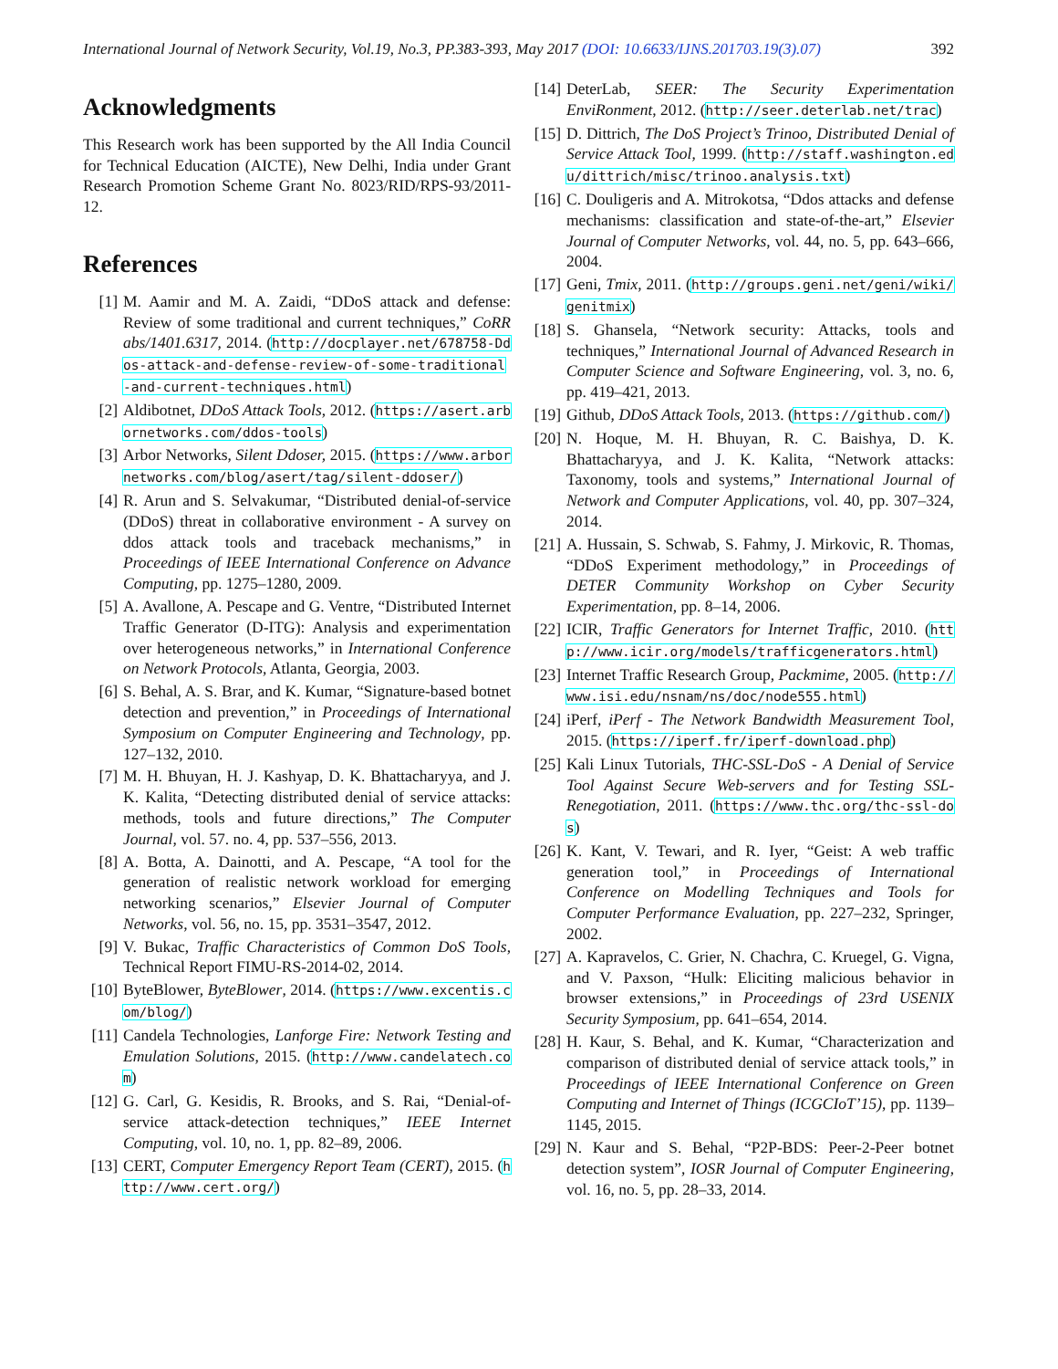International Journal of Network Security, Vol.19, No.3, PP.383-393, May 2017 (DOI: 10.6633/IJNS.201703.19(3).07) 392
Acknowledgments
This Research work has been supported by the All India Council for Technical Education (AICTE), New Delhi, India under Grant Research Promotion Scheme Grant No. 8023/RID/RPS-93/2011-12.
References
[1] M. Aamir and M. A. Zaidi, “DDoS attack and defense: Review of some traditional and current techniques,” CoRR abs/1401.6317, 2014. (http://docplayer.net/678758-Ddos-attack-and-defense-review-of-some-traditional-and-current-techniques.html)
[2] Aldibotnet, DDoS Attack Tools, 2012. (https://asert.arbornetworks.com/ddos-tools)
[3] Arbor Networks, Silent Ddoser, 2015. (https://www.arbornetworks.com/blog/asert/tag/silent-ddoser/)
[4] R. Arun and S. Selvakumar, “Distributed denial-of-service (DDoS) threat in collaborative environment - A survey on ddos attack tools and traceback mechanisms,” in Proceedings of IEEE International Conference on Advance Computing, pp. 1275–1280, 2009.
[5] A. Avallone, A. Pescape and G. Ventre, “Distributed Internet Traffic Generator (D-ITG): Analysis and experimentation over heterogeneous networks,” in International Conference on Network Protocols, Atlanta, Georgia, 2003.
[6] S. Behal, A. S. Brar, and K. Kumar, “Signature-based botnet detection and prevention,” in Proceedings of International Symposium on Computer Engineering and Technology, pp. 127–132, 2010.
[7] M. H. Bhuyan, H. J. Kashyap, D. K. Bhattacharyya, and J. K. Kalita, “Detecting distributed denial of service attacks: methods, tools and future directions,” The Computer Journal, vol. 57. no. 4, pp. 537–556, 2013.
[8] A. Botta, A. Dainotti, and A. Pescape, “A tool for the generation of realistic network workload for emerging networking scenarios,” Elsevier Journal of Computer Networks, vol. 56, no. 15, pp. 3531–3547, 2012.
[9] V. Bukac, Traffic Characteristics of Common DoS Tools, Technical Report FIMU-RS-2014-02, 2014.
[10] ByteBlower, ByteBlower, 2014. (https://www.excentis.com/blog/)
[11] Candela Technologies, Lanforge Fire: Network Testing and Emulation Solutions, 2015. (http://www.candelatech.com)
[12] G. Carl, G. Kesidis, R. Brooks, and S. Rai, “Denial-of-service attack-detection techniques,” IEEE Internet Computing, vol. 10, no. 1, pp. 82–89, 2006.
[13] CERT, Computer Emergency Report Team (CERT), 2015. (http://www.cert.org/)
[14] DeterLab, SEER: The Security Experimentation EnviRonment, 2012. (http://seer.deterlab.net/trac)
[15] D. Dittrich, The DoS Project’s Trinoo, Distributed Denial of Service Attack Tool, 1999. (http://staff.washington.edu/dittrich/misc/trinoo.analysis.txt)
[16] C. Douligeris and A. Mitrokotsa, “Ddos attacks and defense mechanisms: classification and state-of-the-art,” Elsevier Journal of Computer Networks, vol. 44, no. 5, pp. 643–666, 2004.
[17] Geni, Tmix, 2011. (http://groups.geni.net/geni/wiki/genitmix)
[18] S. Ghansela, “Network security: Attacks, tools and techniques,” International Journal of Advanced Research in Computer Science and Software Engineering, vol. 3, no. 6, pp. 419–421, 2013.
[19] Github, DDoS Attack Tools, 2013. (https://github.com/)
[20] N. Hoque, M. H. Bhuyan, R. C. Baishya, D. K. Bhattacharyya, and J. K. Kalita, “Network attacks: Taxonomy, tools and systems,” International Journal of Network and Computer Applications, vol. 40, pp. 307–324, 2014.
[21] A. Hussain, S. Schwab, S. Fahmy, J. Mirkovic, R. Thomas, “DDoS Experiment methodology,” in Proceedings of DETER Community Workshop on Cyber Security Experimentation, pp. 8–14, 2006.
[22] ICIR, Traffic Generators for Internet Traffic, 2010. (http://www.icir.org/models/trafficgenerators.html)
[23] Internet Traffic Research Group, Packmime, 2005. (http://www.isi.edu/nsnam/ns/doc/node555.html)
[24] iPerf, iPerf - The Network Bandwidth Measurement Tool, 2015. (https://iperf.fr/iperf-download.php)
[25] Kali Linux Tutorials, THC-SSL-DoS - A Denial of Service Tool Against Secure Web-servers and for Testing SSL-Renegotiation, 2011. (https://www.thc.org/thc-ssl-dos)
[26] K. Kant, V. Tewari, and R. Iyer, “Geist: A web traffic generation tool,” in Proceedings of International Conference on Modelling Techniques and Tools for Computer Performance Evaluation, pp. 227–232, Springer, 2002.
[27] A. Kapravelos, C. Grier, N. Chachra, C. Kruegel, G. Vigna, and V. Paxson, “Hulk: Eliciting malicious behavior in browser extensions,” in Proceedings of 23rd USENIX Security Symposium, pp. 641–654, 2014.
[28] H. Kaur, S. Behal, and K. Kumar, “Characterization and comparison of distributed denial of service attack tools,” in Proceedings of IEEE International Conference on Green Computing and Internet of Things (ICGCIoT’15), pp. 1139–1145, 2015.
[29] N. Kaur and S. Behal, “P2P-BDS: Peer-2-Peer botnet detection system”, IOSR Journal of Computer Engineering, vol. 16, no. 5, pp. 28–33, 2014.